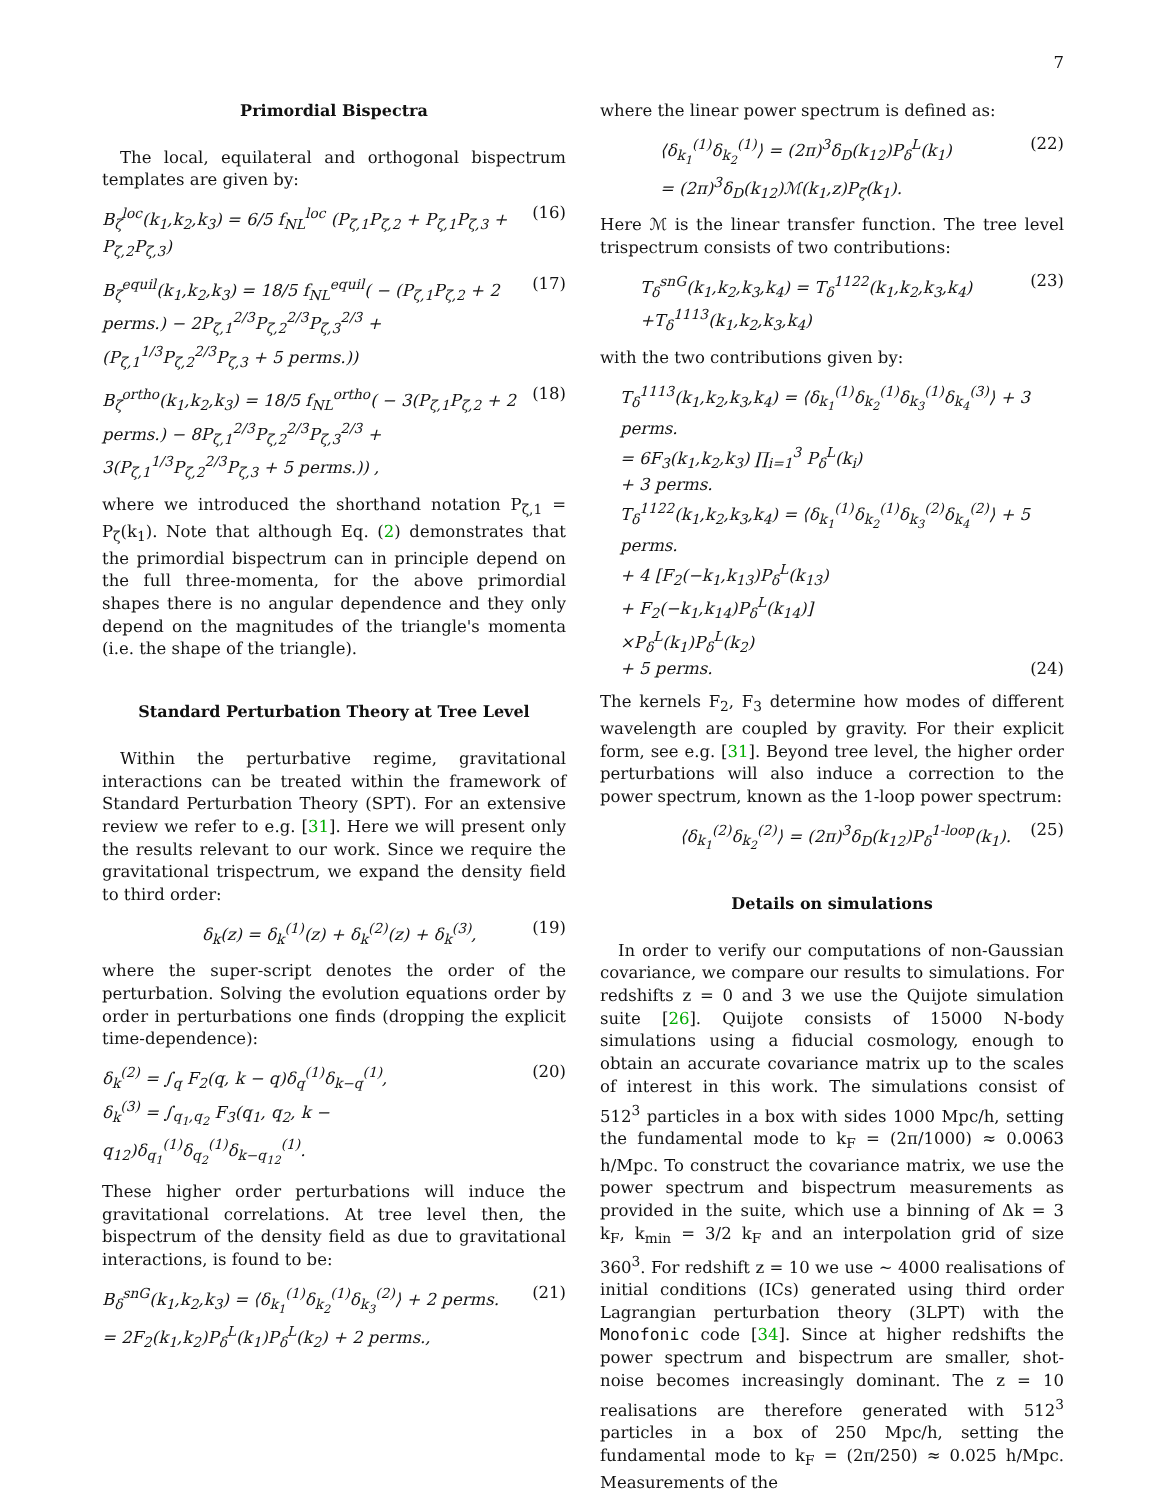7
Primordial Bispectra
The local, equilateral and orthogonal bispectrum templates are given by:
B<sub>ζ</sub><sup>loc</sup>(k<sub>1</sub>,k<sub>2</sub>,k<sub>3</sub>) = 6/5 f<sub>NL</sub><sup>loc</sup> (P<sub>ζ,1</sub>P<sub>ζ,2</sub> + P<sub>ζ,1</sub>P<sub>ζ,3</sub> + P<sub>ζ,2</sub>P<sub>ζ,3</sub>) (16)
B<sub>ζ</sub><sup>equil</sup>(k<sub>1</sub>,k<sub>2</sub>,k<sub>3</sub>) = 18/5 f<sub>NL</sub><sup>equil</sup>( − (P<sub>ζ,1</sub>P<sub>ζ,2</sub> + 2 perms.) − 2P<sub>ζ,1</sub><sup>2/3</sup>P<sub>ζ,2</sub><sup>2/3</sup>P<sub>ζ,3</sub><sup>2/3</sup> + (P<sub>ζ,1</sub><sup>1/3</sup>P<sub>ζ,2</sub><sup>2/3</sup>P<sub>ζ,3</sub> + 5 perms.)) (17)
B<sub>ζ</sub><sup>ortho</sup>(k<sub>1</sub>,k<sub>2</sub>,k<sub>3</sub>) = 18/5 f<sub>NL</sub><sup>ortho</sup>( − 3(P<sub>ζ,1</sub>P<sub>ζ,2</sub> + 2 perms.) − 8P<sub>ζ,1</sub><sup>2/3</sup>P<sub>ζ,2</sub><sup>2/3</sup>P<sub>ζ,3</sub><sup>2/3</sup> + 3(P<sub>ζ,1</sub><sup>1/3</sup>P<sub>ζ,2</sub><sup>2/3</sup>P<sub>ζ,3</sub> + 5 perms.)) , (18)
where we introduced the shorthand notation P<sub>ζ,1</sub> = P<sub>ζ</sub>(k<sub>1</sub>). Note that although Eq. (2) demonstrates that the primordial bispectrum can in principle depend on the full three-momenta, for the above primordial shapes there is no angular dependence and they only depend on the magnitudes of the triangle's momenta (i.e. the shape of the triangle).
Standard Perturbation Theory at Tree Level
Within the perturbative regime, gravitational interactions can be treated within the framework of Standard Perturbation Theory (SPT). For an extensive review we refer to e.g. [31]. Here we will present only the results relevant to our work. Since we require the gravitational trispectrum, we expand the density field to third order:
δ<sub>k</sub>(z) = δ<sub>k</sub><sup>(1)</sup>(z) + δ<sub>k</sub><sup>(2)</sup>(z) + δ<sub>k</sub><sup>(3)</sup>, (19)
where the super-script denotes the order of the perturbation. Solving the evolution equations order by order in perturbations one finds (dropping the explicit time-dependence):
δ<sub>k</sub><sup>(2)</sup> = ∫<sub>q</sub> F<sub>2</sub>(q, k − q)δ<sub>q</sub><sup>(1)</sup>δ<sub>k−q</sub><sup>(1)</sup>,
δ<sub>k</sub><sup>(3)</sup> = ∫<sub>q<sub>1</sub>,q<sub>2</sub></sub> F<sub>3</sub>(q<sub>1</sub>, q<sub>2</sub>, k − q<sub>12</sub>)δ<sub>q<sub>1</sub></sub><sup>(1)</sup>δ<sub>q<sub>2</sub></sub><sup>(1)</sup>δ<sub>k−q<sub>12</sub></sub><sup>(1)</sup>. (20)
These higher order perturbations will induce the gravitational correlations. At tree level then, the bispectrum of the density field as due to gravitational interactions, is found to be:
B<sub>δ</sub><sup>snG</sup>(k<sub>1</sub>,k<sub>2</sub>,k<sub>3</sub>) = ⟨δ<sub>k<sub>1</sub></sub><sup>(1)</sup>δ<sub>k<sub>2</sub></sub><sup>(1)</sup>δ<sub>k<sub>3</sub></sub><sup>(2)</sup>⟩ + 2 perms.
= 2F<sub>2</sub>(k<sub>1</sub>,k<sub>2</sub>)P<sub>δ</sub><sup>L</sup>(k<sub>1</sub>)P<sub>δ</sub><sup>L</sup>(k<sub>2</sub>) + 2 perms., (21)
where the linear power spectrum is defined as:
⟨δ<sub>k<sub>1</sub></sub><sup>(1)</sup>δ<sub>k<sub>2</sub></sub><sup>(1)</sup>⟩ = (2π)<sup>3</sup>δ<sub>D</sub>(k<sub>12</sub>)P<sub>δ</sub><sup>L</sup>(k<sub>1</sub>)
= (2π)<sup>3</sup>δ<sub>D</sub>(k<sub>12</sub>)ℳ(k<sub>1</sub>,z)P<sub>ζ</sub>(k<sub>1</sub>). (22)
Here ℳ is the linear transfer function. The tree level trispectrum consists of two contributions:
T<sub>δ</sub><sup>snG</sup>(k<sub>1</sub>,k<sub>2</sub>,k<sub>3</sub>,k<sub>4</sub>) = T<sub>δ</sub><sup>1122</sup>(k<sub>1</sub>,k<sub>2</sub>,k<sub>3</sub>,k<sub>4</sub>)
+T<sub>δ</sub><sup>1113</sup>(k<sub>1</sub>,k<sub>2</sub>,k<sub>3</sub>,k<sub>4</sub>) (23)
with the two contributions given by:
T<sub>δ</sub><sup>1113</sup>(k<sub>1</sub>,k<sub>2</sub>,k<sub>3</sub>,k<sub>4</sub>) = ⟨δ<sub>k<sub>1</sub></sub><sup>(1)</sup>δ<sub>k<sub>2</sub></sub><sup>(1)</sup>δ<sub>k<sub>3</sub></sub><sup>(1)</sup>δ<sub>k<sub>4</sub></sub><sup>(3)</sup>⟩ + 3 perms.
= 6F<sub>3</sub>(k<sub>1</sub>,k<sub>2</sub>,k<sub>3</sub>) ∏<sub>i=1</sub><sup>3</sup> P<sub>δ</sub><sup>L</sup>(k<sub>i</sub>)
+ 3 perms.
T<sub>δ</sub><sup>1122</sup>(k<sub>1</sub>,k<sub>2</sub>,k<sub>3</sub>,k<sub>4</sub>) = ⟨δ<sub>k<sub>1</sub></sub><sup>(1)</sup>δ<sub>k<sub>2</sub></sub><sup>(1)</sup>δ<sub>k<sub>3</sub></sub><sup>(2)</sup>δ<sub>k<sub>4</sub></sub><sup>(2)</sup>⟩ + 5 perms.
+ 4 [F<sub>2</sub>(−k<sub>1</sub>,k<sub>13</sub>)P<sub>δ</sub><sup>L</sup>(k<sub>13</sub>)
+ F<sub>2</sub>(−k<sub>1</sub>,k<sub>14</sub>)P<sub>δ</sub><sup>L</sup>(k<sub>14</sub>)]
×P<sub>δ</sub><sup>L</sup>(k<sub>1</sub>)P<sub>δ</sub><sup>L</sup>(k<sub>2</sub>)
+ 5 perms. (24)
The kernels F<sub>2</sub>, F<sub>3</sub> determine how modes of different wavelength are coupled by gravity. For their explicit form, see e.g. [31]. Beyond tree level, the higher order perturbations will also induce a correction to the power spectrum, known as the 1-loop power spectrum:
⟨δ<sub>k<sub>1</sub></sub><sup>(2)</sup>δ<sub>k<sub>2</sub></sub><sup>(2)</sup>⟩ = (2π)<sup>3</sup>δ<sub>D</sub>(k<sub>12</sub>)P<sub>δ</sub><sup>1-loop</sup>(k<sub>1</sub>). (25)
Details on simulations
In order to verify our computations of non-Gaussian covariance, we compare our results to simulations. For redshifts z = 0 and 3 we use the Quijote simulation suite [26]. Quijote consists of 15000 N-body simulations using a fiducial cosmology, enough to obtain an accurate covariance matrix up to the scales of interest in this work. The simulations consist of 512<sup>3</sup> particles in a box with sides 1000 Mpc/h, setting the fundamental mode to k<sub>F</sub> = (2π/1000) ≈ 0.0063 h/Mpc. To construct the covariance matrix, we use the power spectrum and bispectrum measurements as provided in the suite, which use a binning of Δk = 3 k<sub>F</sub>, k<sub>min</sub> = 3/2 k<sub>F</sub> and an interpolation grid of size 360<sup>3</sup>. For redshift z = 10 we use ∼ 4000 realisations of initial conditions (ICs) generated using third order Lagrangian perturbation theory (3LPT) with the Monofonic code [34]. Since at higher redshifts the power spectrum and bispectrum are smaller, shot-noise becomes increasingly dominant. The z = 10 realisations are therefore generated with 512<sup>3</sup> particles in a box of 250 Mpc/h, setting the fundamental mode to k<sub>F</sub> = (2π/250) ≈ 0.025 h/Mpc. Measurements of the